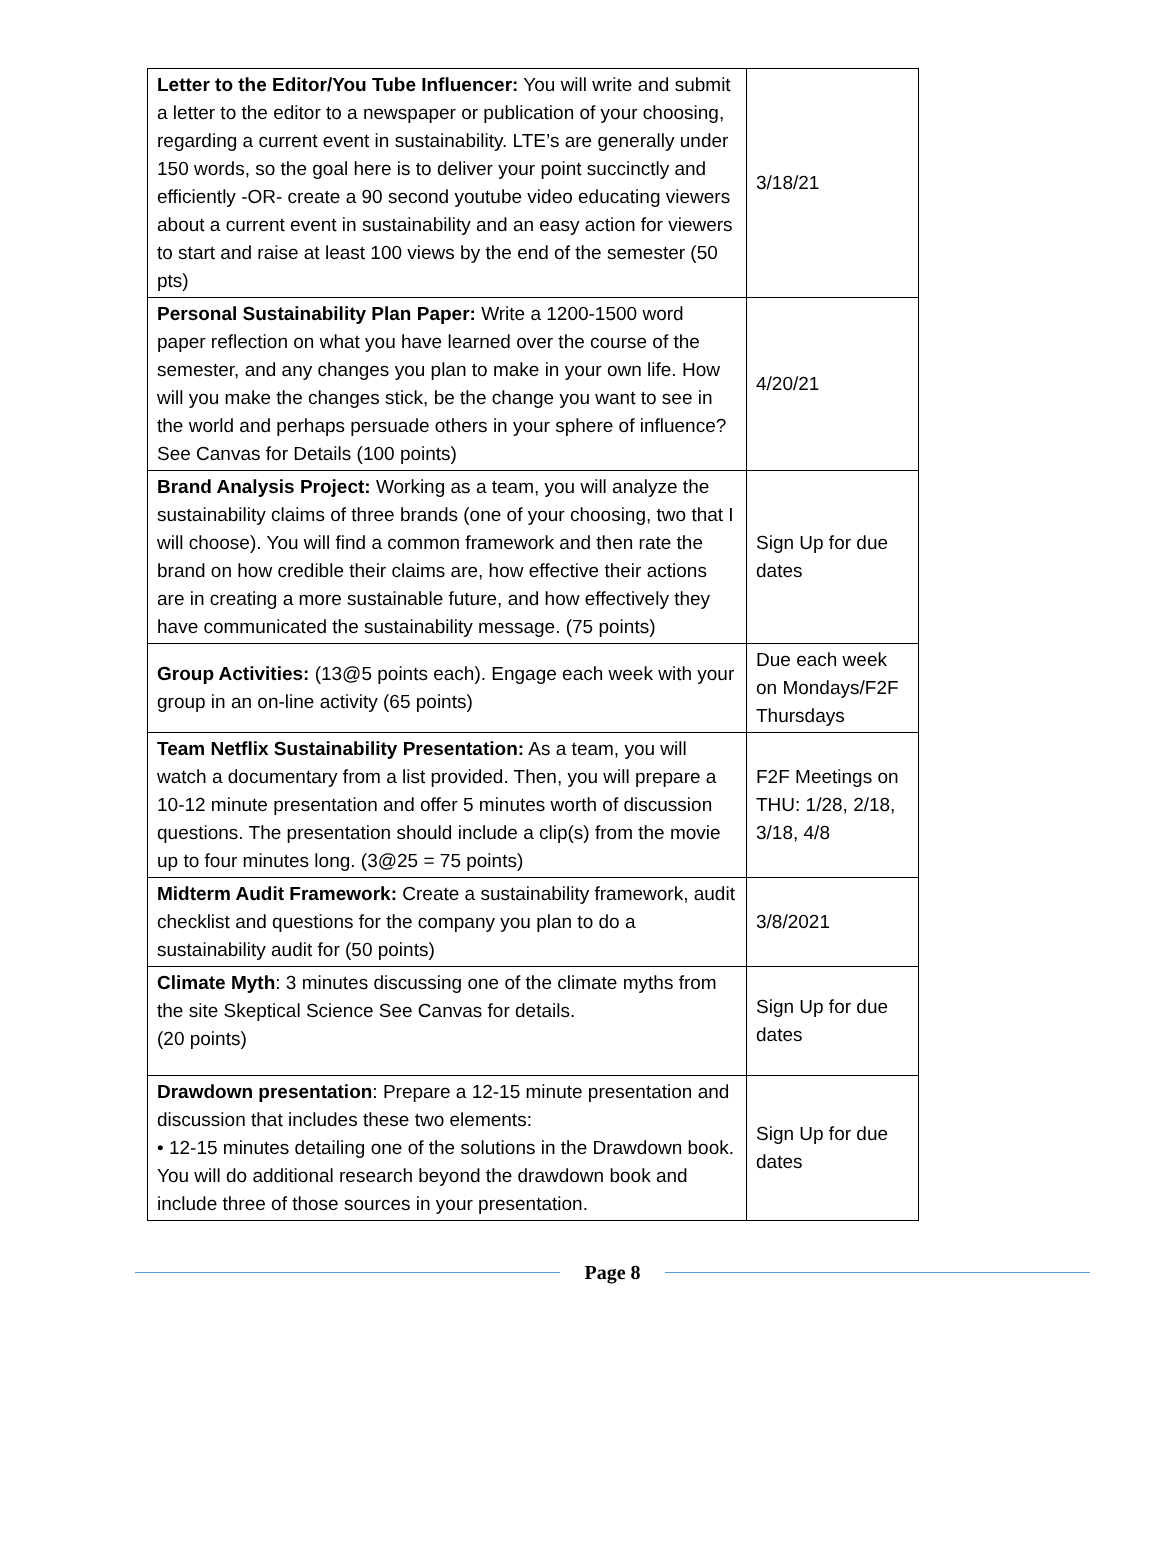| Letter to the Editor/You Tube Influencer: You will write and submit a letter to the editor to a newspaper or publication of your choosing, regarding a current event in sustainability. LTE’s are generally under 150 words, so the goal here is to deliver your point succinctly and efficiently -OR- create a 90 second youtube video educating viewers about a current event in sustainability and an easy action for viewers to start and raise at least 100 views by the end of the semester (50 pts) | 3/18/21 |
| Personal Sustainability Plan Paper: Write a 1200-1500 word paper reflection on what you have learned over the course of the semester, and any changes you plan to make in your own life. How will you make the changes stick, be the change you want to see in the world and perhaps persuade others in your sphere of influence? See Canvas for Details (100 points) | 4/20/21 |
| Brand Analysis Project: Working as a team, you will analyze the sustainability claims of three brands (one of your choosing, two that I will choose). You will find a common framework and then rate the brand on how credible their claims are, how effective their actions are in creating a more sustainable future, and how effectively they have communicated the sustainability message. (75 points) | Sign Up for due dates |
| Group Activities: (13@5 points each). Engage each week with your group in an on-line activity (65 points) | Due each week on Mondays/F2F Thursdays |
| Team Netflix Sustainability Presentation: As a team, you will watch a documentary from a list provided. Then, you will prepare a 10-12 minute presentation and offer 5 minutes worth of discussion questions. The presentation should include a clip(s) from the movie up to four minutes long. (3@25 = 75 points) | F2F Meetings on THU: 1/28, 2/18, 3/18, 4/8 |
| Midterm Audit Framework: Create a sustainability framework, audit checklist and questions for the company you plan to do a sustainability audit for (50 points) | 3/8/2021 |
| Climate Myth : 3 minutes discussing one of the climate myths from the site Skeptical Science See Canvas for details. (20 points) | Sign Up for due dates |
| Drawdown presentation : Prepare a 12-15 minute presentation and discussion that includes these two elements: • 12-15 minutes detailing one of the solutions in the Drawdown book. You will do additional research beyond the drawdown book and include three of those sources in your presentation. | Sign Up for due dates |
Page 8